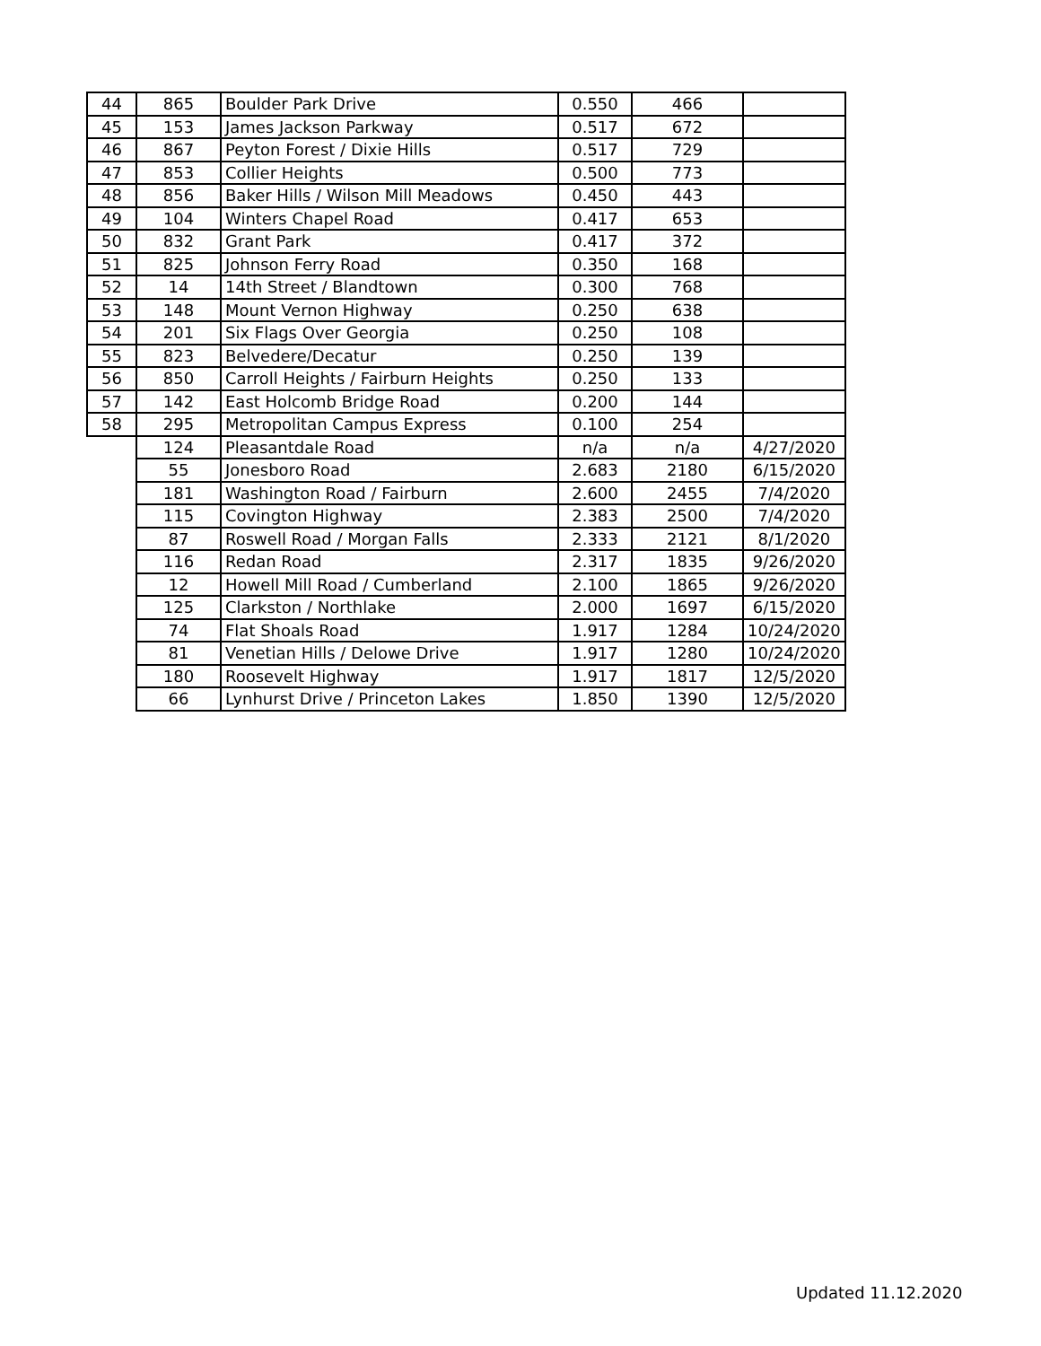| 44 | 865 | Boulder Park Drive | 0.550 | 466 | |
| 45 | 153 | James Jackson Parkway | 0.517 | 672 | |
| 46 | 867 | Peyton Forest / Dixie Hills | 0.517 | 729 | |
| 47 | 853 | Collier Heights | 0.500 | 773 | |
| 48 | 856 | Baker Hills / Wilson Mill Meadows | 0.450 | 443 | |
| 49 | 104 | Winters Chapel Road | 0.417 | 653 | |
| 50 | 832 | Grant Park | 0.417 | 372 | |
| 51 | 825 | Johnson Ferry Road | 0.350 | 168 | |
| 52 | 14 | 14th Street / Blandtown | 0.300 | 768 | |
| 53 | 148 | Mount Vernon Highway | 0.250 | 638 | |
| 54 | 201 | Six Flags Over Georgia | 0.250 | 108 | |
| 55 | 823 | Belvedere/Decatur | 0.250 | 139 | |
| 56 | 850 | Carroll Heights / Fairburn Heights | 0.250 | 133 | |
| 57 | 142 | East Holcomb Bridge Road | 0.200 | 144 | |
| 58 | 295 | Metropolitan Campus Express | 0.100 | 254 | |
| | 124 | Pleasantdale Road | n/a | n/a | 4/27/2020 |
| | 55 | Jonesboro Road | 2.683 | 2180 | 6/15/2020 |
| | 181 | Washington Road / Fairburn | 2.600 | 2455 | 7/4/2020 |
| | 115 | Covington Highway | 2.383 | 2500 | 7/4/2020 |
| | 87 | Roswell Road / Morgan Falls | 2.333 | 2121 | 8/1/2020 |
| | 116 | Redan Road | 2.317 | 1835 | 9/26/2020 |
| | 12 | Howell Mill Road / Cumberland | 2.100 | 1865 | 9/26/2020 |
| | 125 | Clarkston / Northlake | 2.000 | 1697 | 6/15/2020 |
| | 74 | Flat Shoals Road | 1.917 | 1284 | 10/24/2020 |
| | 81 | Venetian Hills / Delowe Drive | 1.917 | 1280 | 10/24/2020 |
| | 180 | Roosevelt Highway | 1.917 | 1817 | 12/5/2020 |
| | 66 | Lynhurst Drive / Princeton Lakes | 1.850 | 1390 | 12/5/2020 |
Updated 11.12.2020